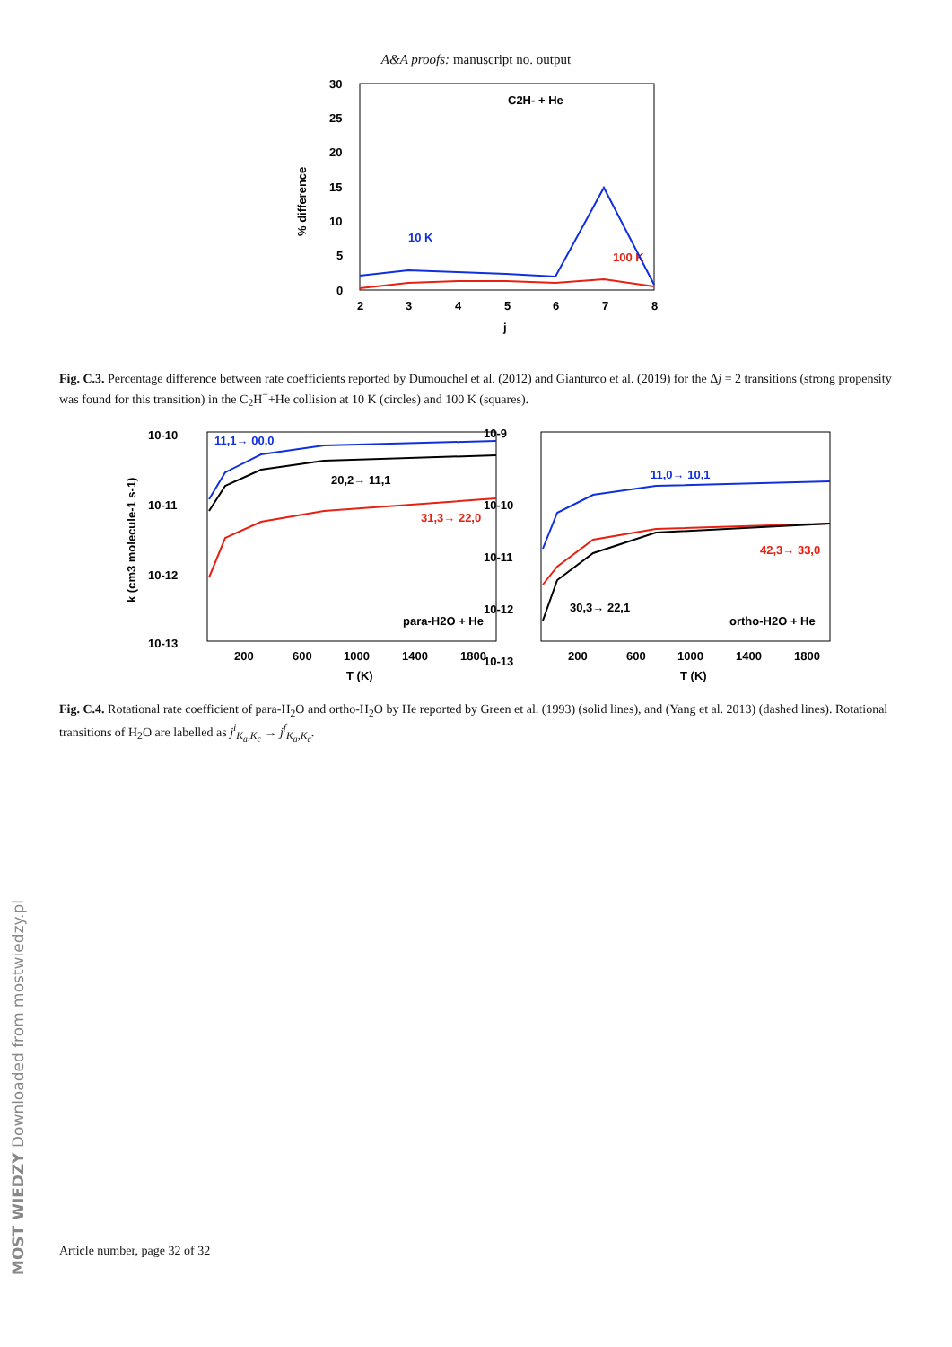A&A proofs: manuscript no. output
30
25
20
15
10
5
0
2
3
4
5
6
7
8
j
% difference
C2H- + He
10 K
100 K
Fig. C.3. Percentage difference between rate coefficients reported by Dumouchel et al. (2012) and Gianturco et al. (2019) for the Δj = 2 transitions (strong propensity was found for this transition) in the C<sub>2</sub>H<sup>−</sup>+He collision at 10 K (circles) and 100 K (squares).
10-10
10-11
10-12
10-13
10-9
10-10
10-11
10-12
10-13
200
600
1000
1400
1800
200
600
1000
1400
1800
T (K)
T (K)
k (cm3 molecule-1 s-1)
11,1→ 00,0
20,2→ 11,1
31,3→ 22,0
para-H2O + He
11,0→ 10,1
42,3→ 33,0
30,3→ 22,1
ortho-H2O + He
Fig. C.4. Rotational rate coefficient of para-H<sub>2</sub>O and ortho-H<sub>2</sub>O by He reported by Green et al. (1993) (solid lines), and (Yang et al. 2013) (dashed lines). Rotational transitions of H<sub>2</sub>O are labelled as j<sup>i</sup><sub>K<sub>a</sub>,K<sub>c</sub></sub> → j<sup>f</sup><sub>K<sub>a</sub>,K<sub>c</sub></sub>.
Article number, page 32 of 32
MOST WIEDZY Downloaded from mostwiedzy.pl